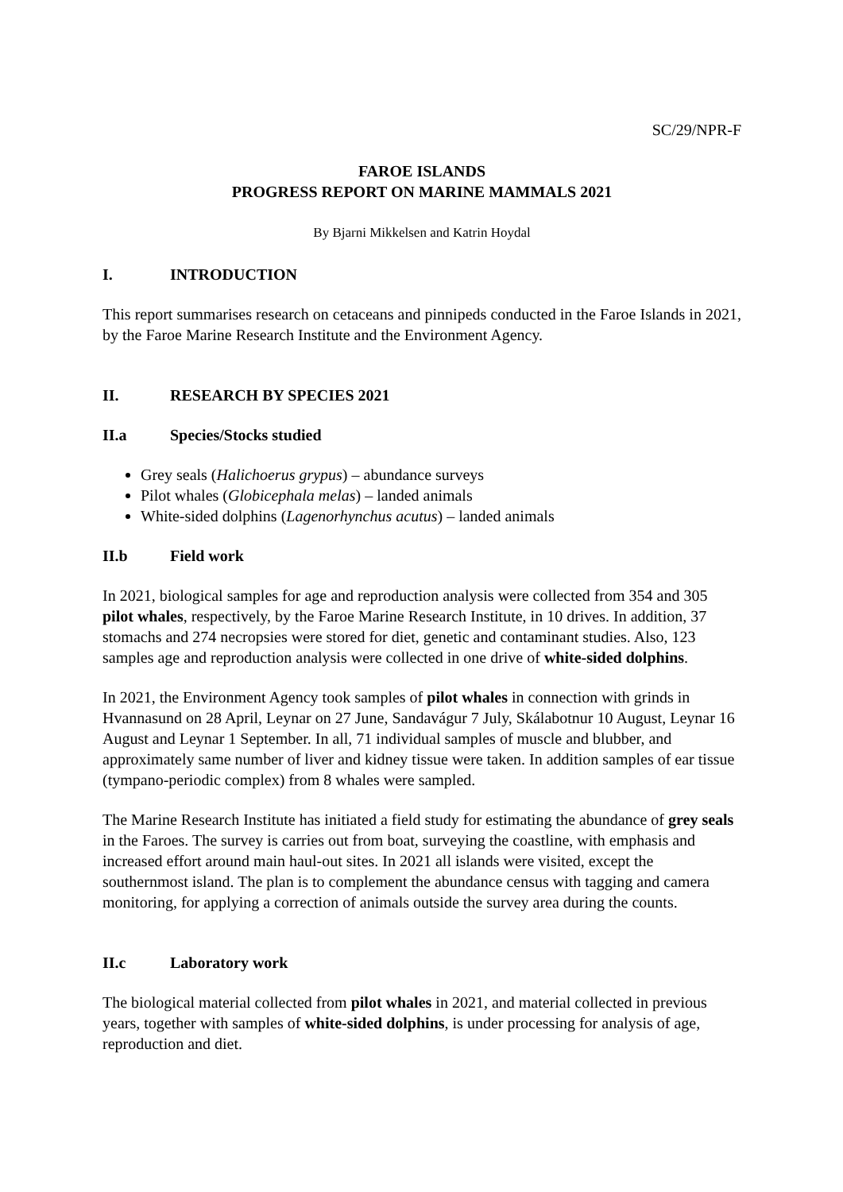SC/29/NPR-F
FAROE ISLANDS
PROGRESS REPORT ON MARINE MAMMALS 2021
By Bjarni Mikkelsen and Katrin Hoydal
I. INTRODUCTION
This report summarises research on cetaceans and pinnipeds conducted in the Faroe Islands in 2021, by the Faroe Marine Research Institute and the Environment Agency.
II. RESEARCH BY SPECIES 2021
II.a Species/Stocks studied
Grey seals (Halichoerus grypus) – abundance surveys
Pilot whales (Globicephala melas) – landed animals
White-sided dolphins (Lagenorhynchus acutus) – landed animals
II.b Field work
In 2021, biological samples for age and reproduction analysis were collected from 354 and 305 pilot whales, respectively, by the Faroe Marine Research Institute, in 10 drives. In addition, 37 stomachs and 274 necropsies were stored for diet, genetic and contaminant studies. Also, 123 samples age and reproduction analysis were collected in one drive of white-sided dolphins.
In 2021, the Environment Agency took samples of pilot whales in connection with grinds in Hvannasund on 28 April, Leynar on 27 June, Sandavágur 7 July, Skálabotnur 10 August, Leynar 16 August and Leynar 1 September. In all, 71 individual samples of muscle and blubber, and approximately same number of liver and kidney tissue were taken. In addition samples of ear tissue (tympano-periodic complex) from 8 whales were sampled.
The Marine Research Institute has initiated a field study for estimating the abundance of grey seals in the Faroes. The survey is carries out from boat, surveying the coastline, with emphasis and increased effort around main haul-out sites. In 2021 all islands were visited, except the southernmost island. The plan is to complement the abundance census with tagging and camera monitoring, for applying a correction of animals outside the survey area during the counts.
II.c Laboratory work
The biological material collected from pilot whales in 2021, and material collected in previous years, together with samples of white-sided dolphins, is under processing for analysis of age, reproduction and diet.